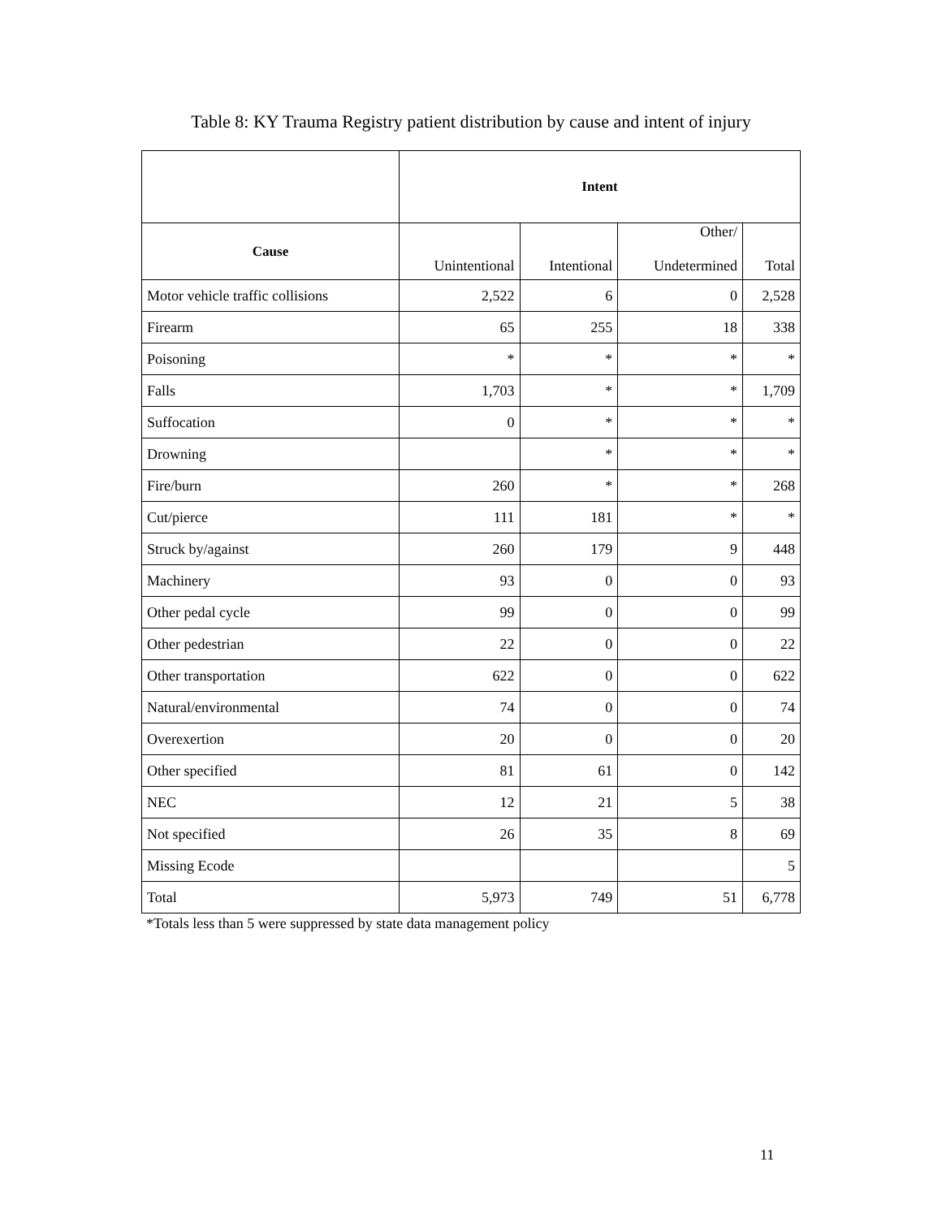Table 8: KY Trauma Registry patient distribution by cause and intent of injury
| | Intent | | | |
| Cause | Unintentional | Intentional | Other/ Undetermined | Total |
| Motor vehicle traffic collisions | 2,522 | 6 | 0 | 2,528 |
| Firearm | 65 | 255 | 18 | 338 |
| Poisoning | * | * | * | * |
| Falls | 1,703 | * | * | 1,709 |
| Suffocation | 0 | * | * | * |
| Drowning | | * | * | * |
| Fire/burn | 260 | * | * | 268 |
| Cut/pierce | 111 | 181 | * | * |
| Struck by/against | 260 | 179 | 9 | 448 |
| Machinery | 93 | 0 | 0 | 93 |
| Other pedal cycle | 99 | 0 | 0 | 99 |
| Other pedestrian | 22 | 0 | 0 | 22 |
| Other transportation | 622 | 0 | 0 | 622 |
| Natural/environmental | 74 | 0 | 0 | 74 |
| Overexertion | 20 | 0 | 0 | 20 |
| Other specified | 81 | 61 | 0 | 142 |
| NEC | 12 | 21 | 5 | 38 |
| Not specified | 26 | 35 | 8 | 69 |
| Missing Ecode | | | | 5 |
| Total | 5,973 | 749 | 51 | 6,778 |
*Totals less than 5 were suppressed by state data management policy
11